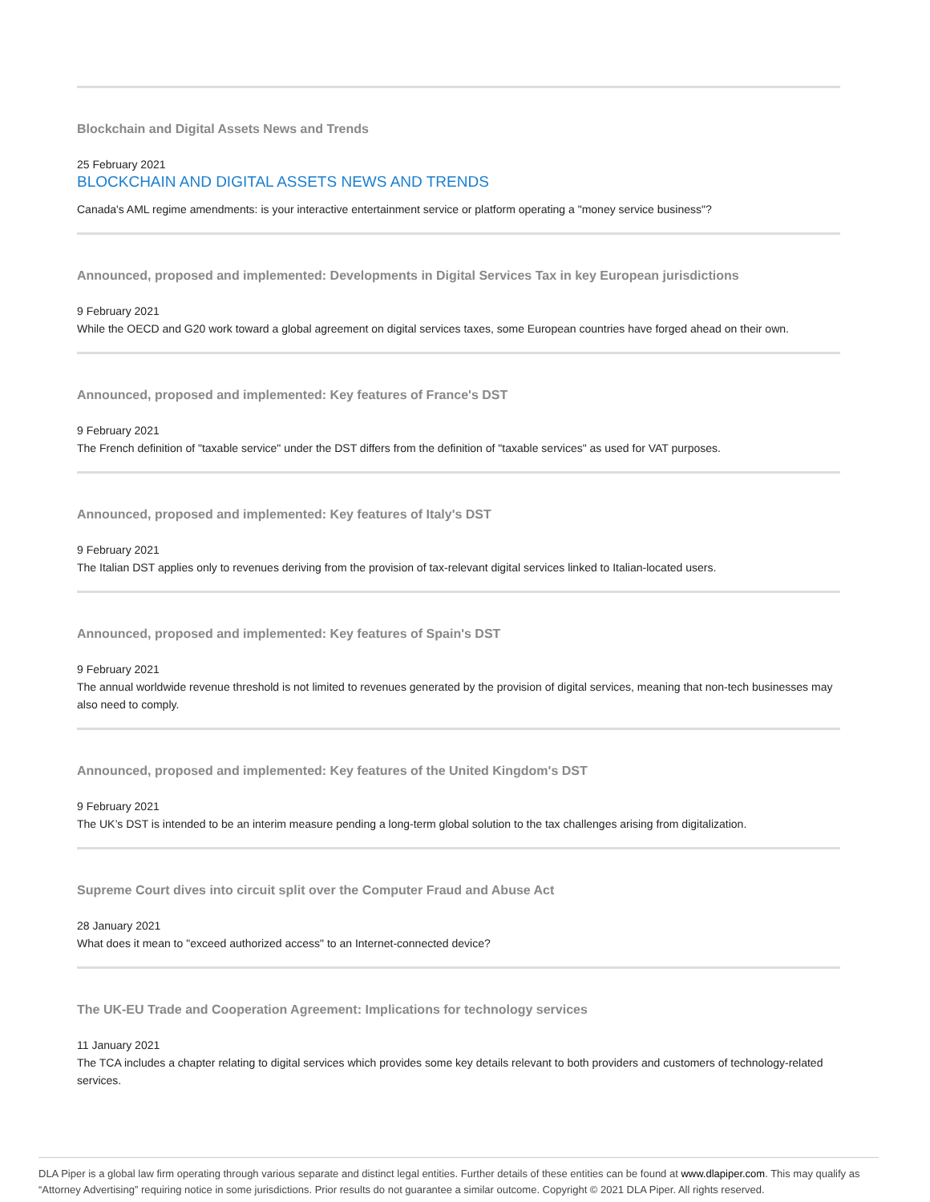Blockchain and Digital Assets News and Trends
25 February 2021
BLOCKCHAIN AND DIGITAL ASSETS NEWS AND TRENDS
Canada's AML regime amendments: is your interactive entertainment service or platform operating a "money service business"?
Announced, proposed and implemented: Developments in Digital Services Tax in key European jurisdictions
9 February 2021
While the OECD and G20 work toward a global agreement on digital services taxes, some European countries have forged ahead on their own.
Announced, proposed and implemented: Key features of France's DST
9 February 2021
The French definition of "taxable service" under the DST differs from the definition of "taxable services" as used for VAT purposes.
Announced, proposed and implemented: Key features of Italy's DST
9 February 2021
The Italian DST applies only to revenues deriving from the provision of tax-relevant digital services linked to Italian-located users.
Announced, proposed and implemented: Key features of Spain's DST
9 February 2021
The annual worldwide revenue threshold is not limited to revenues generated by the provision of digital services, meaning that non-tech businesses may also need to comply.
Announced, proposed and implemented: Key features of the United Kingdom's DST
9 February 2021
The UK’s DST is intended to be an interim measure pending a long-term global solution to the tax challenges arising from digitalization.
Supreme Court dives into circuit split over the Computer Fraud and Abuse Act
28 January 2021
What does it mean to "exceed authorized access" to an Internet-connected device?
The UK-EU Trade and Cooperation Agreement: Implications for technology services
11 January 2021
The TCA includes a chapter relating to digital services which provides some key details relevant to both providers and customers of technology-related services.
DLA Piper is a global law firm operating through various separate and distinct legal entities. Further details of these entities can be found at www.dlapiper.com. This may qualify as “Attorney Advertising” requiring notice in some jurisdictions. Prior results do not guarantee a similar outcome. Copyright © 2021 DLA Piper. All rights reserved.